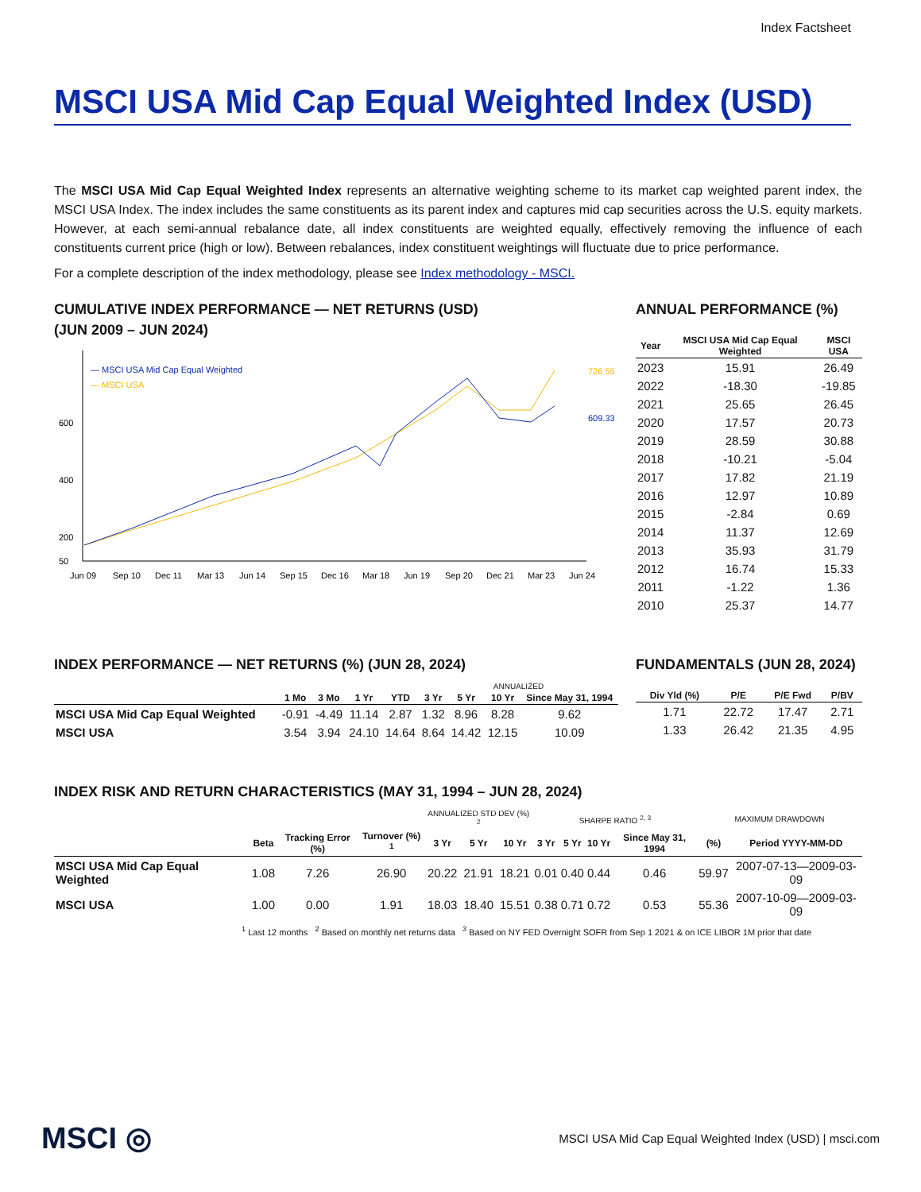Index Factsheet
MSCI USA Mid Cap Equal Weighted Index (USD)
The MSCI USA Mid Cap Equal Weighted Index represents an alternative weighting scheme to its market cap weighted parent index, the MSCI USA Index. The index includes the same constituents as its parent index and captures mid cap securities across the U.S. equity markets. However, at each semi-annual rebalance date, all index constituents are weighted equally, effectively removing the influence of each constituents current price (high or low). Between rebalances, index constituent weightings will fluctuate due to price performance.
For a complete description of the index methodology, please see Index methodology - MSCI.
CUMULATIVE INDEX PERFORMANCE — NET RETURNS (USD)
(JUN 2009 – JUN 2024)
600
400
200
50
— MSCI USA Mid Cap Equal Weighted
— MSCI USA
726.55
609.33
Jun 09
Sep 10
Dec 11
Mar 13
Jun 14
Sep 15
Dec 16
Mar 18
Jun 19
Sep 20
Dec 21
Mar 23
Jun 24
ANNUAL PERFORMANCE (%)
| Year | MSCI USA Mid Cap Equal Weighted | MSCI USA |
| --- | --- | --- |
| 2023 | 15.91 | 26.49 |
| 2022 | -18.30 | -19.85 |
| 2021 | 25.65 | 26.45 |
| 2020 | 17.57 | 20.73 |
| 2019 | 28.59 | 30.88 |
| 2018 | -10.21 | -5.04 |
| 2017 | 17.82 | 21.19 |
| 2016 | 12.97 | 10.89 |
| 2015 | -2.84 | 0.69 |
| 2014 | 11.37 | 12.69 |
| 2013 | 35.93 | 31.79 |
| 2012 | 16.74 | 15.33 |
| 2011 | -1.22 | 1.36 |
| 2010 | 25.37 | 14.77 |
INDEX PERFORMANCE — NET RETURNS (%) (JUN 28, 2024)
| | | | | | ANNUALIZED | | | |
| --- | --- | --- | --- | --- | --- | --- | --- | --- |
| | 1 Mo | 3 Mo | 1 Yr | YTD | 3 Yr | 5 Yr | 10 Yr | Since May 31, 1994 |
| MSCI USA Mid Cap Equal Weighted | -0.91 | -4.49 | 11.14 | 2.87 | 1.32 | 8.96 | 8.28 | 9.62 |
| MSCI USA | 3.54 | 3.94 | 24.10 | 14.64 | 8.64 | 14.42 | 12.15 | 10.09 |
FUNDAMENTALS (JUN 28, 2024)
| Div Yld (%) | P/E | P/E Fwd | P/BV |
| --- | --- | --- | --- |
| 1.71 | 22.72 | 17.47 | 2.71 |
| 1.33 | 26.42 | 21.35 | 4.95 |
INDEX RISK AND RETURN CHARACTERISTICS (MAY 31, 1994 – JUN 28, 2024)
| | | | | ANNUALIZED STD DEV (%) <sup>2</sup> | | | SHARPE RATIO <sup>2, 3</sup> | | | | MAXIMUM DRAWDOWN | |
| --- | --- | --- | --- | --- | --- | --- | --- | --- | --- | --- | --- | --- |
| | Beta | Tracking Error (%) | Turnover (%) <sup>1</sup> | 3 Yr | 5 Yr | 10 Yr | 3 Yr | 5 Yr | 10 Yr | Since May 31, 1994 | (%) | Period YYYY-MM-DD |
| MSCI USA Mid Cap Equal Weighted | 1.08 | 7.26 | 26.90 | 20.22 | 21.91 | 18.21 | 0.01 | 0.40 | 0.44 | 0.46 | 59.97 | 2007-07-13—2009-03-09 |
| MSCI USA | 1.00 | 0.00 | 1.91 | 18.03 | 18.40 | 15.51 | 0.38 | 0.71 | 0.72 | 0.53 | 55.36 | 2007-10-09—2009-03-09 |
<sup>1</sup> Last 12 months <sup>2</sup> Based on monthly net returns data <sup>3</sup> Based on NY FED Overnight SOFR from Sep 1 2021 & on ICE LIBOR 1M prior that date
MSCI ◎
MSCI USA Mid Cap Equal Weighted Index (USD) | msci.com